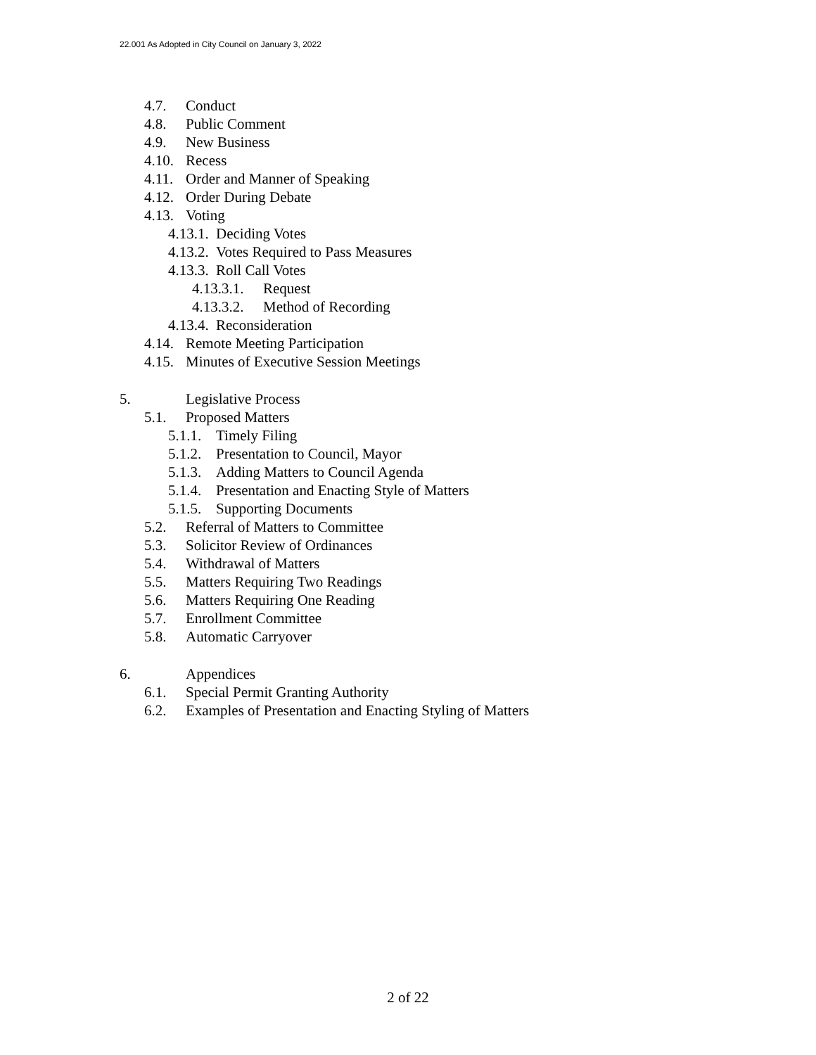22.001 As Adopted in City Council on January 3, 2022
4.7. Conduct
4.8. Public Comment
4.9. New Business
4.10. Recess
4.11. Order and Manner of Speaking
4.12. Order During Debate
4.13. Voting
4.13.1. Deciding Votes
4.13.2. Votes Required to Pass Measures
4.13.3. Roll Call Votes
4.13.3.1. Request
4.13.3.2. Method of Recording
4.13.4. Reconsideration
4.14. Remote Meeting Participation
4.15. Minutes of Executive Session Meetings
5. Legislative Process
5.1. Proposed Matters
5.1.1. Timely Filing
5.1.2. Presentation to Council, Mayor
5.1.3. Adding Matters to Council Agenda
5.1.4. Presentation and Enacting Style of Matters
5.1.5. Supporting Documents
5.2. Referral of Matters to Committee
5.3. Solicitor Review of Ordinances
5.4. Withdrawal of Matters
5.5. Matters Requiring Two Readings
5.6. Matters Requiring One Reading
5.7. Enrollment Committee
5.8. Automatic Carryover
6. Appendices
6.1. Special Permit Granting Authority
6.2. Examples of Presentation and Enacting Styling of Matters
2 of 22